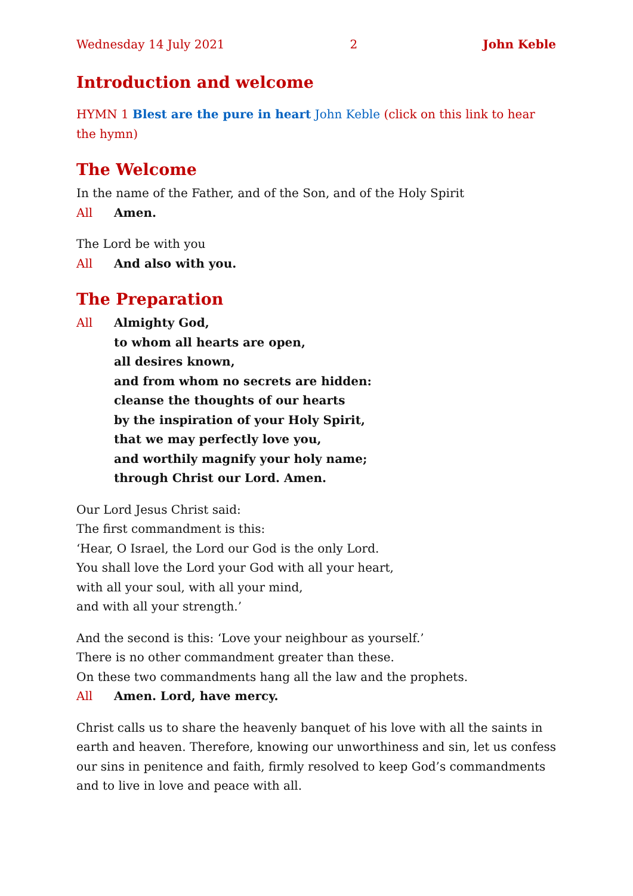Wednesday 14 July 2021 2 John Keble
Introduction and welcome
HYMN 1 Blest are the pure in heart John Keble (click on this link to hear the hymn)
The Welcome
In the name of the Father, and of the Son, and of the Holy Spirit
All Amen.
The Lord be with you
All And also with you.
The Preparation
All Almighty God,
to whom all hearts are open,
all desires known,
and from whom no secrets are hidden:
cleanse the thoughts of our hearts
by the inspiration of your Holy Spirit,
that we may perfectly love you,
and worthily magnify your holy name;
through Christ our Lord. Amen.
Our Lord Jesus Christ said:
The first commandment is this:
‘Hear, O Israel, the Lord our God is the only Lord.
You shall love the Lord your God with all your heart,
with all your soul, with all your mind,
and with all your strength.’
And the second is this: ‘Love your neighbour as yourself.’
There is no other commandment greater than these.
On these two commandments hang all the law and the prophets.
All Amen. Lord, have mercy.
Christ calls us to share the heavenly banquet of his love with all the saints in earth and heaven. Therefore, knowing our unworthiness and sin, let us confess our sins in penitence and faith, firmly resolved to keep God’s commandments and to live in love and peace with all.